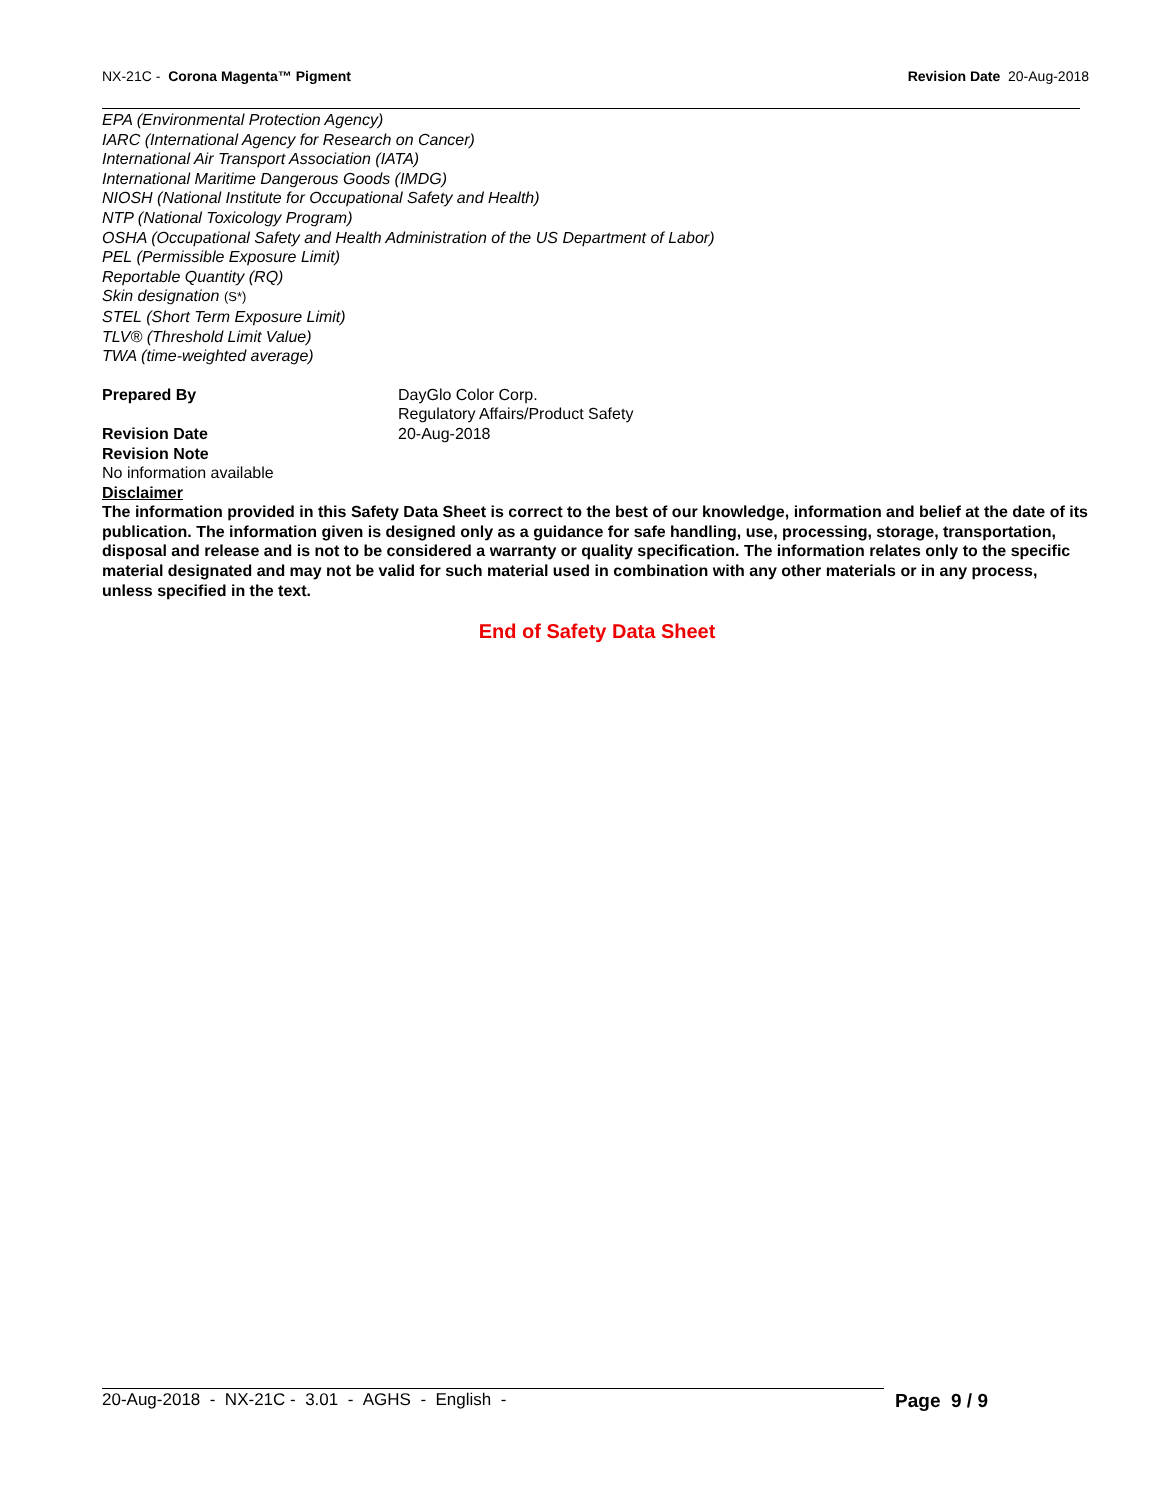NX-21C - Corona Magenta™ Pigment Revision Date 20-Aug-2018
EPA (Environmental Protection Agency)
IARC (International Agency for Research on Cancer)
International Air Transport Association (IATA)
International Maritime Dangerous Goods (IMDG)
NIOSH (National Institute for Occupational Safety and Health)
NTP (National Toxicology Program)
OSHA (Occupational Safety and Health Administration of the US Department of Labor)
PEL (Permissible Exposure Limit)
Reportable Quantity (RQ)
Skin designation (S*)
STEL (Short Term Exposure Limit)
TLV® (Threshold Limit Value)
TWA (time-weighted average)
Prepared By DayGlo Color Corp.
Regulatory Affairs/Product Safety
Revision Date 20-Aug-2018
Revision Note
No information available
Disclaimer
The information provided in this Safety Data Sheet is correct to the best of our knowledge, information and belief at the date of its publication. The information given is designed only as a guidance for safe handling, use, processing, storage, transportation, disposal and release and is not to be considered a warranty or quality specification. The information relates only to the specific material designated and may not be valid for such material used in combination with any other materials or in any process, unless specified in the text.
End of Safety Data Sheet
20-Aug-2018 - NX-21C - 3.01 - AGHS - English - Page 9 / 9